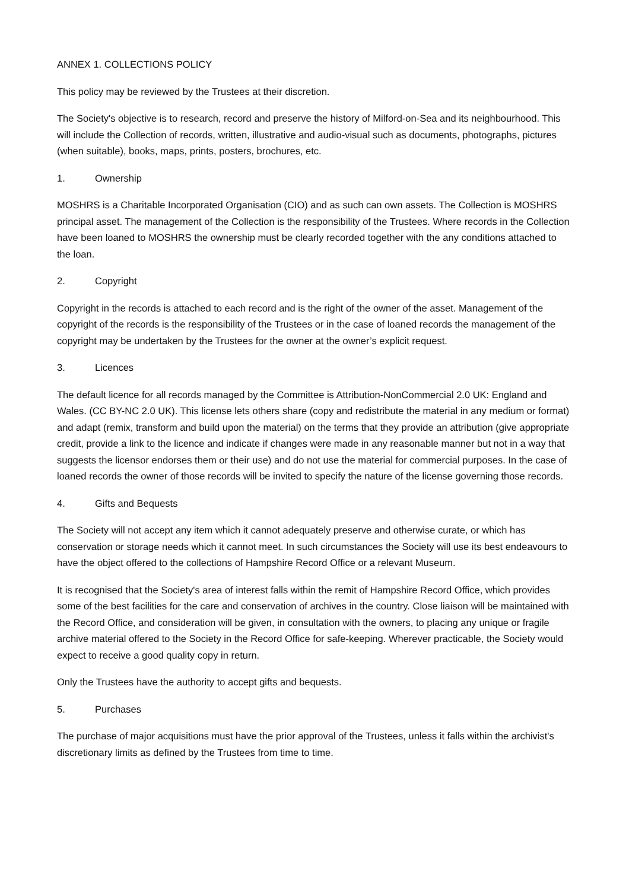ANNEX 1. COLLECTIONS POLICY
This policy may be reviewed by the Trustees at their discretion.
The Society's objective is to research, record and preserve the history of Milford-on-Sea and its neighbourhood. This will include the Collection of records, written, illustrative and audio-visual such as documents, photographs, pictures (when suitable), books, maps, prints, posters, brochures, etc.
1. Ownership
MOSHRS is a Charitable Incorporated Organisation (CIO) and as such can own assets. The Collection is MOSHRS principal asset. The management of the Collection is the responsibility of the Trustees. Where records in the Collection have been loaned to MOSHRS the ownership must be clearly recorded together with the any conditions attached to the loan.
2. Copyright
Copyright in the records is attached to each record and is the right of the owner of the asset. Management of the copyright of the records is the responsibility of the Trustees or in the case of loaned records the management of the copyright may be undertaken by the Trustees for the owner at the owner’s explicit request.
3. Licences
The default licence for all records managed by the Committee is Attribution-NonCommercial 2.0 UK: England and Wales. (CC BY-NC 2.0 UK). This license lets others share (copy and redistribute the material in any medium or format) and adapt (remix, transform and build upon the material) on the terms that they provide an attribution (give appropriate credit, provide a link to the licence and indicate if changes were made in any reasonable manner but not in a way that suggests the licensor endorses them or their use) and do not use the material for commercial purposes. In the case of loaned records the owner of those records will be invited to specify the nature of the license governing those records.
4. Gifts and Bequests
The Society will not accept any item which it cannot adequately preserve and otherwise curate, or which has conservation or storage needs which it cannot meet. In such circumstances the Society will use its best endeavours to have the object offered to the collections of Hampshire Record Office or a relevant Museum.
It is recognised that the Society's area of interest falls within the remit of Hampshire Record Office, which provides some of the best facilities for the care and conservation of archives in the country. Close liaison will be maintained with the Record Office, and consideration will be given, in consultation with the owners, to placing any unique or fragile archive material offered to the Society in the Record Office for safe-keeping. Wherever practicable, the Society would expect to receive a good quality copy in return.
Only the Trustees have the authority to accept gifts and bequests.
5. Purchases
The purchase of major acquisitions must have the prior approval of the Trustees, unless it falls within the archivist's discretionary limits as defined by the Trustees from time to time.